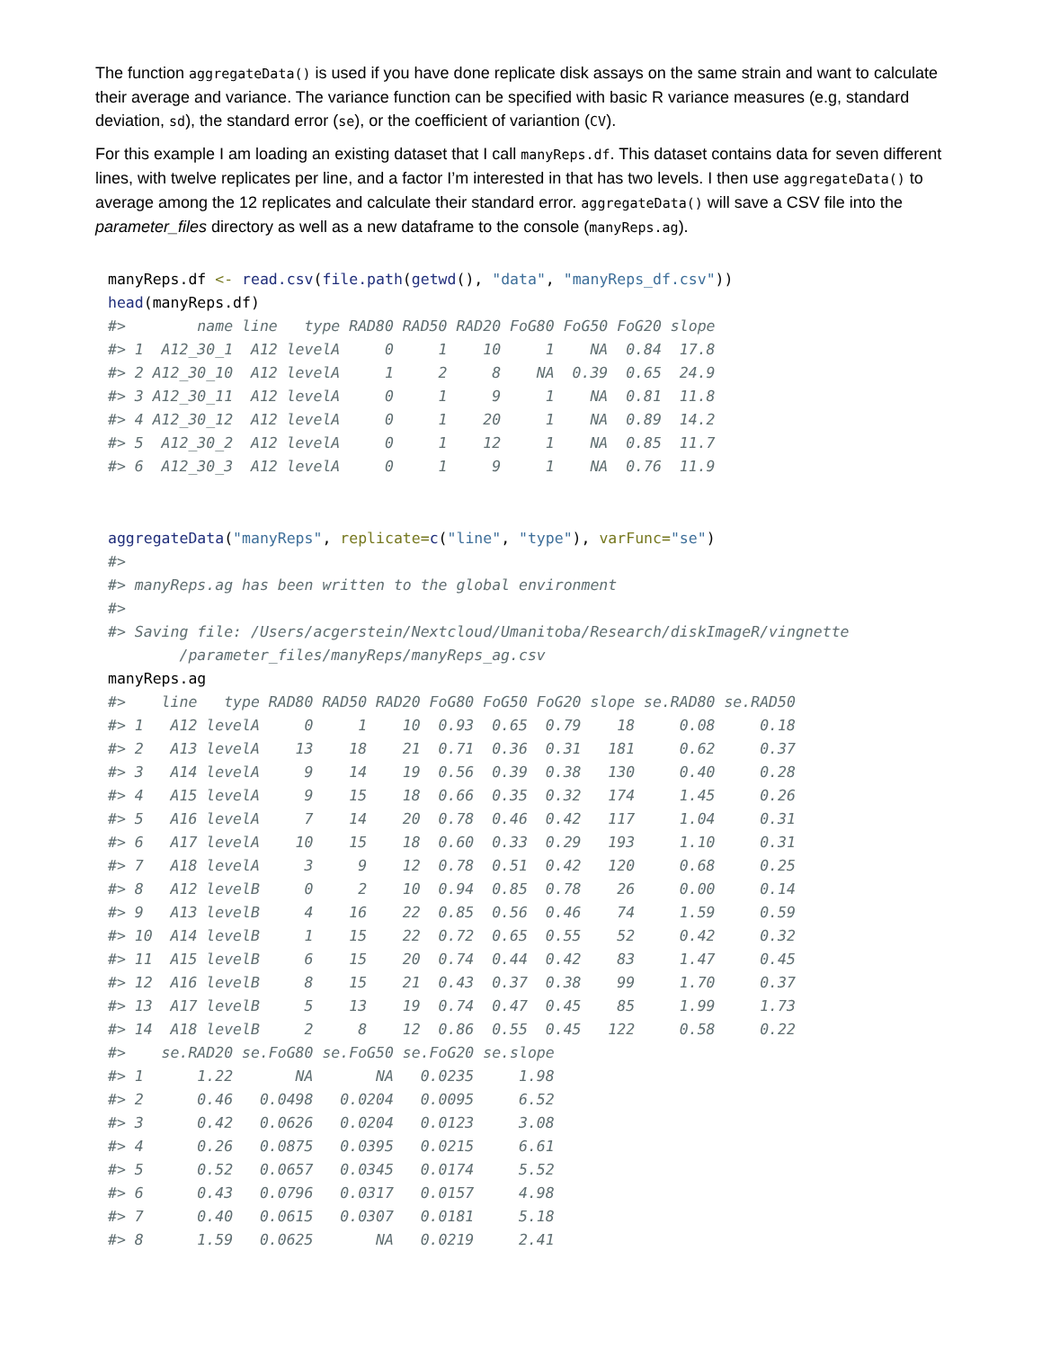The function aggregateData() is used if you have done replicate disk assays on the same strain and want to calculate their average and variance. The variance function can be specified with basic R variance measures (e.g, standard deviation, sd), the standard error (se), or the coefficient of variantion (CV).
For this example I am loading an existing dataset that I call manyReps.df. This dataset contains data for seven different lines, with twelve replicates per line, and a factor I’m interested in that has two levels. I then use aggregateData() to average among the 12 replicates and calculate their standard error. aggregateData() will save a CSV file into the parameter_files directory as well as a new dataframe to the console (manyReps.ag).
manyReps.df <- read.csv(file.path(getwd(), "data", "manyReps_df.csv"))
head(manyReps.df)
#>        name line   type RAD80 RAD50 RAD20 FoG80 FoG50 FoG20 slope
#> 1  A12_30_1  A12 levelA     0     1    10     1    NA  0.84  17.8
#> 2 A12_30_10  A12 levelA     1     2     8    NA  0.39  0.65  24.9
#> 3 A12_30_11  A12 levelA     0     1     9     1    NA  0.81  11.8
#> 4 A12_30_12  A12 levelA     0     1    20     1    NA  0.89  14.2
#> 5  A12_30_2  A12 levelA     0     1    12     1    NA  0.85  11.7
#> 6  A12_30_3  A12 levelA     0     1     9     1    NA  0.76  11.9
aggregateData("manyReps", replicate=c("line", "type"), varFunc="se")
#>
#> manyReps.ag has been written to the global environment
#>
#> Saving file: /Users/acgerstein/Nextcloud/Umanitoba/Research/diskImageR/vingnette
        /parameter_files/manyReps/manyReps_ag.csv
manyReps.ag
#>    line   type RAD80 RAD50 RAD20 FoG80 FoG50 FoG20 slope se.RAD80 se.RAD50
#> 1   A12 levelA     0     1    10  0.93  0.65  0.79    18     0.08     0.18
#> 2   A13 levelA    13    18    21  0.71  0.36  0.31   181     0.62     0.37
#> 3   A14 levelA     9    14    19  0.56  0.39  0.38   130     0.40     0.28
#> 4   A15 levelA     9    15    18  0.66  0.35  0.32   174     1.45     0.26
#> 5   A16 levelA     7    14    20  0.78  0.46  0.42   117     1.04     0.31
#> 6   A17 levelA    10    15    18  0.60  0.33  0.29   193     1.10     0.31
#> 7   A18 levelA     3     9    12  0.78  0.51  0.42   120     0.68     0.25
#> 8   A12 levelB     0     2    10  0.94  0.85  0.78    26     0.00     0.14
#> 9   A13 levelB     4    16    22  0.85  0.56  0.46    74     1.59     0.59
#> 10  A14 levelB     1    15    22  0.72  0.65  0.55    52     0.42     0.32
#> 11  A15 levelB     6    15    20  0.74  0.44  0.42    83     1.47     0.45
#> 12  A16 levelB     8    15    21  0.43  0.37  0.38    99     1.70     0.37
#> 13  A17 levelB     5    13    19  0.74  0.47  0.45    85     1.99     1.73
#> 14  A18 levelB     2     8    12  0.86  0.55  0.45   122     0.58     0.22
#>    se.RAD20 se.FoG80 se.FoG50 se.FoG20 se.slope
#> 1      1.22       NA       NA   0.0235     1.98
#> 2      0.46   0.0498   0.0204   0.0095     6.52
#> 3      0.42   0.0626   0.0204   0.0123     3.08
#> 4      0.26   0.0875   0.0395   0.0215     6.61
#> 5      0.52   0.0657   0.0345   0.0174     5.52
#> 6      0.43   0.0796   0.0317   0.0157     4.98
#> 7      0.40   0.0615   0.0307   0.0181     5.18
#> 8      1.59   0.0625       NA   0.0219     2.41